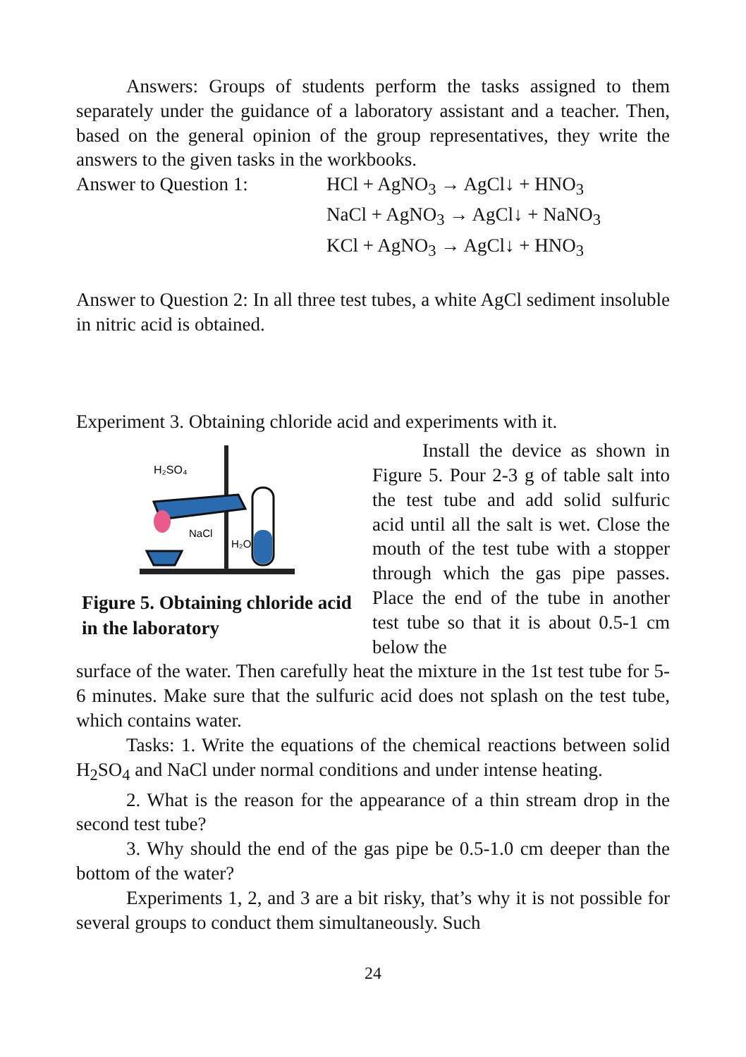Answers: Groups of students perform the tasks assigned to them separately under the guidance of a laboratory assistant and a teacher. Then, based on the general opinion of the group representatives, they write the answers to the given tasks in the workbooks.
Answer to Question 1: HCl + AgNO<sub>3</sub> → AgCl↓ + HNO<sub>3</sub>
NaCl + AgNO<sub>3</sub> → AgCl↓ + NaNO<sub>3</sub>
KCl + AgNO<sub>3</sub> → AgCl↓ + HNO<sub>3</sub>
Answer to Question 2: In all three test tubes, a white AgCl sediment insoluble in nitric acid is obtained.
Experiment 3. Obtaining chloride acid and experiments with it.
H₂SO₄
NaCl
H₂O
Figure 5. Obtaining chloride acid in the laboratory
Install the device as shown in Figure 5. Pour 2-3 g of table salt into the test tube and add solid sulfuric acid until all the salt is wet. Close the mouth of the test tube with a stopper through which the gas pipe passes. Place the end of the tube in another test tube so that it is about 0.5-1 cm below the
surface of the water. Then carefully heat the mixture in the 1st test tube for 5-6 minutes. Make sure that the sulfuric acid does not splash on the test tube, which contains water.
Tasks: 1. Write the equations of the chemical reactions between solid H<sub>2</sub>SO<sub>4</sub> and NaCl under normal conditions and under intense heating.
2. What is the reason for the appearance of a thin stream drop in the second test tube?
3. Why should the end of the gas pipe be 0.5-1.0 cm deeper than the bottom of the water?
Experiments 1, 2, and 3 are a bit risky, that’s why it is not possible for several groups to conduct them simultaneously. Such
24